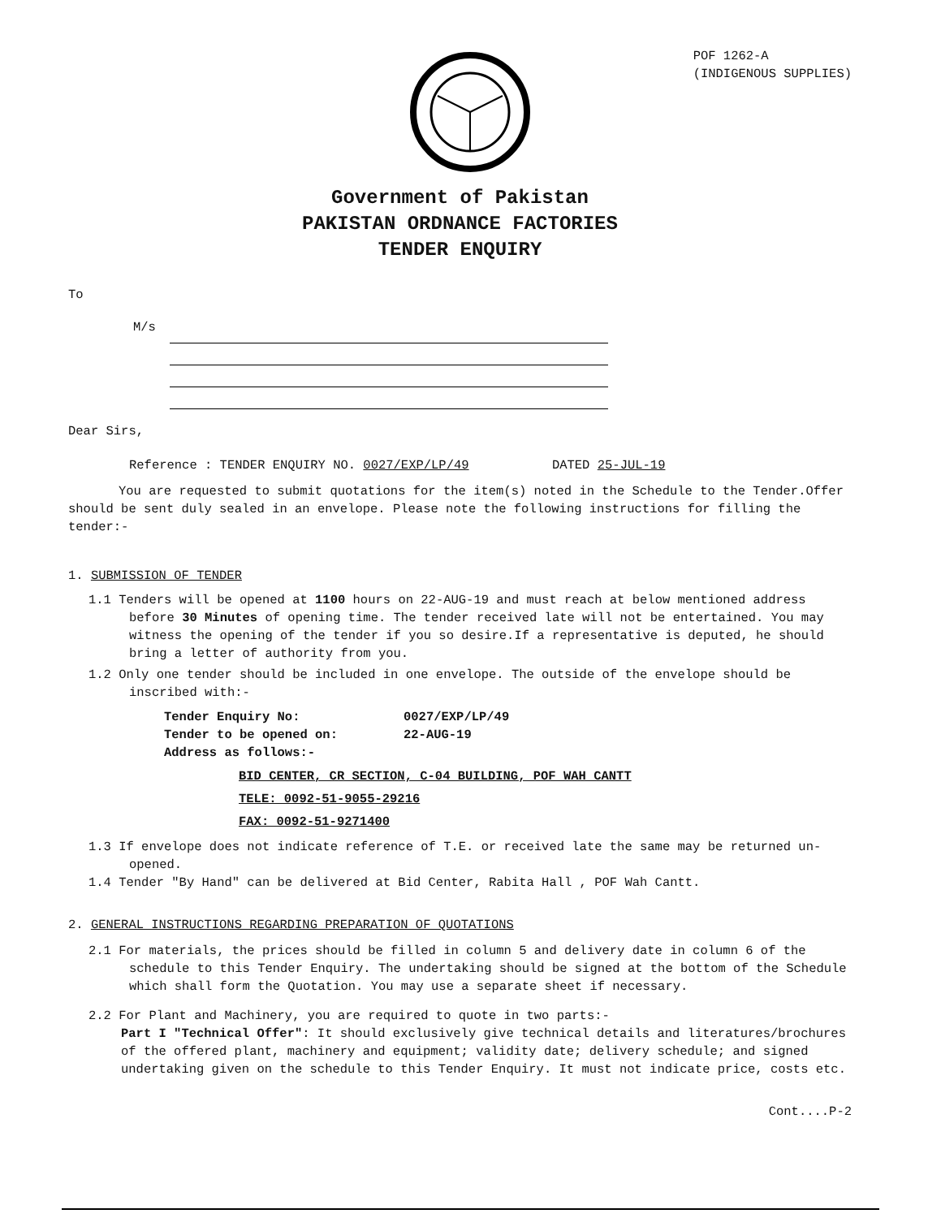POF 1262-A
(INDIGENOUS SUPPLIES)
Government of Pakistan
PAKISTAN ORDNANCE FACTORIES
TENDER ENQUIRY
To
M/s
Dear Sirs,
Reference : TENDER ENQUIRY NO. 0027/EXP/LP/49 DATED 25-JUL-19
You are requested to submit quotations for the item(s) noted in the Schedule to the Tender.Offer should be sent duly sealed in an envelope. Please note the following instructions for filling the tender:-
1. SUBMISSION OF TENDER
1.1 Tenders will be opened at 1100 hours on 22-AUG-19 and must reach at below mentioned address before 30 Minutes of opening time. The tender received late will not be entertained. You may witness the opening of the tender if you so desire.If a representative is deputed, he should bring a letter of authority from you.
1.2 Only one tender should be included in one envelope. The outside of the envelope should be inscribed with:-
Tender Enquiry No: 0027/EXP/LP/49 Tender to be opened on: 22-AUG-19 Address as follows:-
BID CENTER, CR SECTION, C-04 BUILDING, POF WAH CANTT
TELE: 0092-51-9055-29216
FAX: 0092-51-9271400
1.3 If envelope does not indicate reference of T.E. or received late the same may be returned un-opened.
1.4 Tender "By Hand" can be delivered at Bid Center, Rabita Hall , POF Wah Cantt.
2. GENERAL INSTRUCTIONS REGARDING PREPARATION OF QUOTATIONS
2.1 For materials, the prices should be filled in column 5 and delivery date in column 6 of the schedule to this Tender Enquiry. The undertaking should be signed at the bottom of the Schedule which shall form the Quotation. You may use a separate sheet if necessary.
2.2 For Plant and Machinery, you are required to quote in two parts:-
Part I "Technical Offer": It should exclusively give technical details and literatures/brochures of the offered plant, machinery and equipment; validity date; delivery schedule; and signed undertaking given on the schedule to this Tender Enquiry. It must not indicate price, costs etc.
Cont....P-2